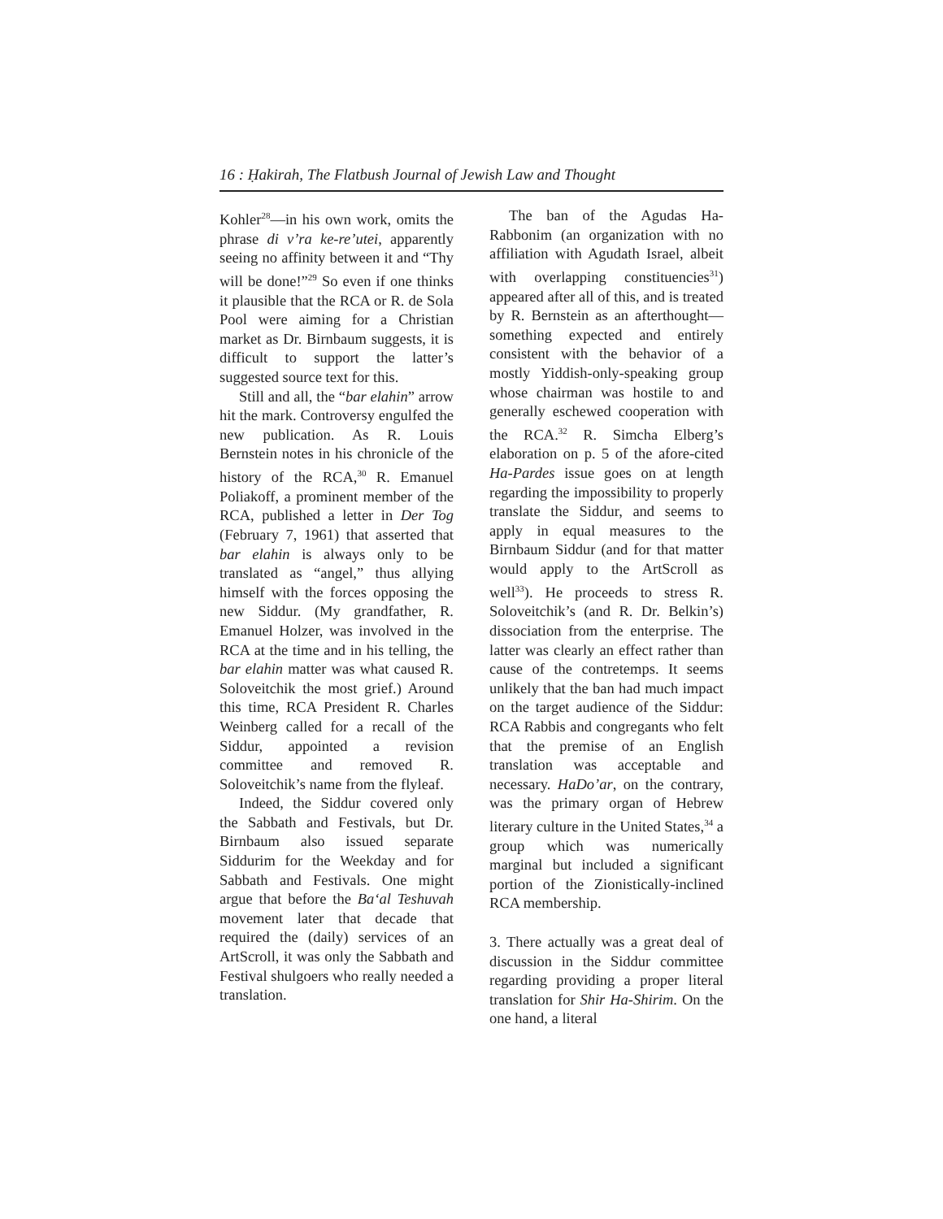16 : Ḥakirah, The Flatbush Journal of Jewish Law and Thought
Kohler<sup>28</sup>—in his own work, omits the phrase di v’ra ke-re’utei, apparently seeing no affinity between it and “Thy will be done!”<sup>29</sup> So even if one thinks it plausible that the RCA or R. de Sola Pool were aiming for a Christian market as Dr. Birnbaum suggests, it is difficult to support the latter’s suggested source text for this.
Still and all, the “bar elahin” arrow hit the mark. Controversy engulfed the new publication. As R. Louis Bernstein notes in his chronicle of the history of the RCA,<sup>30</sup> R. Emanuel Poliakoff, a prominent member of the RCA, published a letter in Der Tog (February 7, 1961) that asserted that bar elahin is always only to be translated as “angel,” thus allying himself with the forces opposing the new Siddur. (My grandfather, R. Emanuel Holzer, was involved in the RCA at the time and in his telling, the bar elahin matter was what caused R. Soloveitchik the most grief.) Around this time, RCA President R. Charles Weinberg called for a recall of the Siddur, appointed a revision committee and removed R. Soloveitchik’s name from the flyleaf.
Indeed, the Siddur covered only the Sabbath and Festivals, but Dr. Birnbaum also issued separate Siddurim for the Weekday and for Sabbath and Festivals. One might argue that before the Ba‘al Teshuvah movement later that decade that required the (daily) services of an ArtScroll, it was only the Sabbath and Festival shulgoers who really needed a translation.
The ban of the Agudas Ha-Rabbonim (an organization with no affiliation with Agudath Israel, albeit with overlapping constituencies<sup>31</sup>) appeared after all of this, and is treated by R. Bernstein as an afterthought—something expected and entirely consistent with the behavior of a mostly Yiddish-only-speaking group whose chairman was hostile to and generally eschewed cooperation with the RCA.<sup>32</sup> R. Simcha Elberg’s elaboration on p. 5 of the afore-cited Ha-Pardes issue goes on at length regarding the impossibility to properly translate the Siddur, and seems to apply in equal measures to the Birnbaum Siddur (and for that matter would apply to the ArtScroll as well<sup>33</sup>). He proceeds to stress R. Soloveitchik’s (and R. Dr. Belkin’s) dissociation from the enterprise. The latter was clearly an effect rather than cause of the contretemps. It seems unlikely that the ban had much impact on the target audience of the Siddur: RCA Rabbis and congregants who felt that the premise of an English translation was acceptable and necessary. HaDo’ar, on the contrary, was the primary organ of Hebrew literary culture in the United States,<sup>34</sup> a group which was numerically marginal but included a significant portion of the Zionistically-inclined RCA membership.
3. There actually was a great deal of discussion in the Siddur committee regarding providing a proper literal translation for Shir Ha-Shirim. On the one hand, a literal